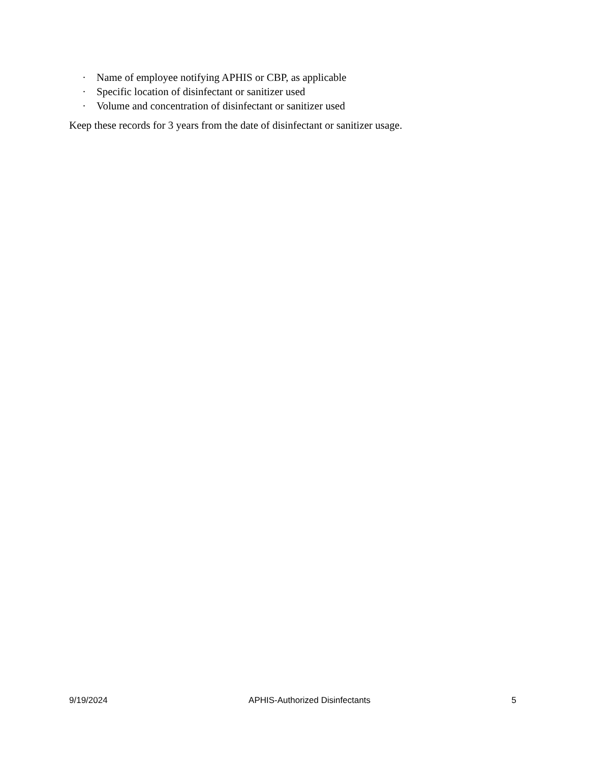· Name of employee notifying APHIS or CBP, as applicable
· Specific location of disinfectant or sanitizer used
· Volume and concentration of disinfectant or sanitizer used
Keep these records for 3 years from the date of disinfectant or sanitizer usage.
9/19/2024 APHIS-Authorized Disinfectants 5